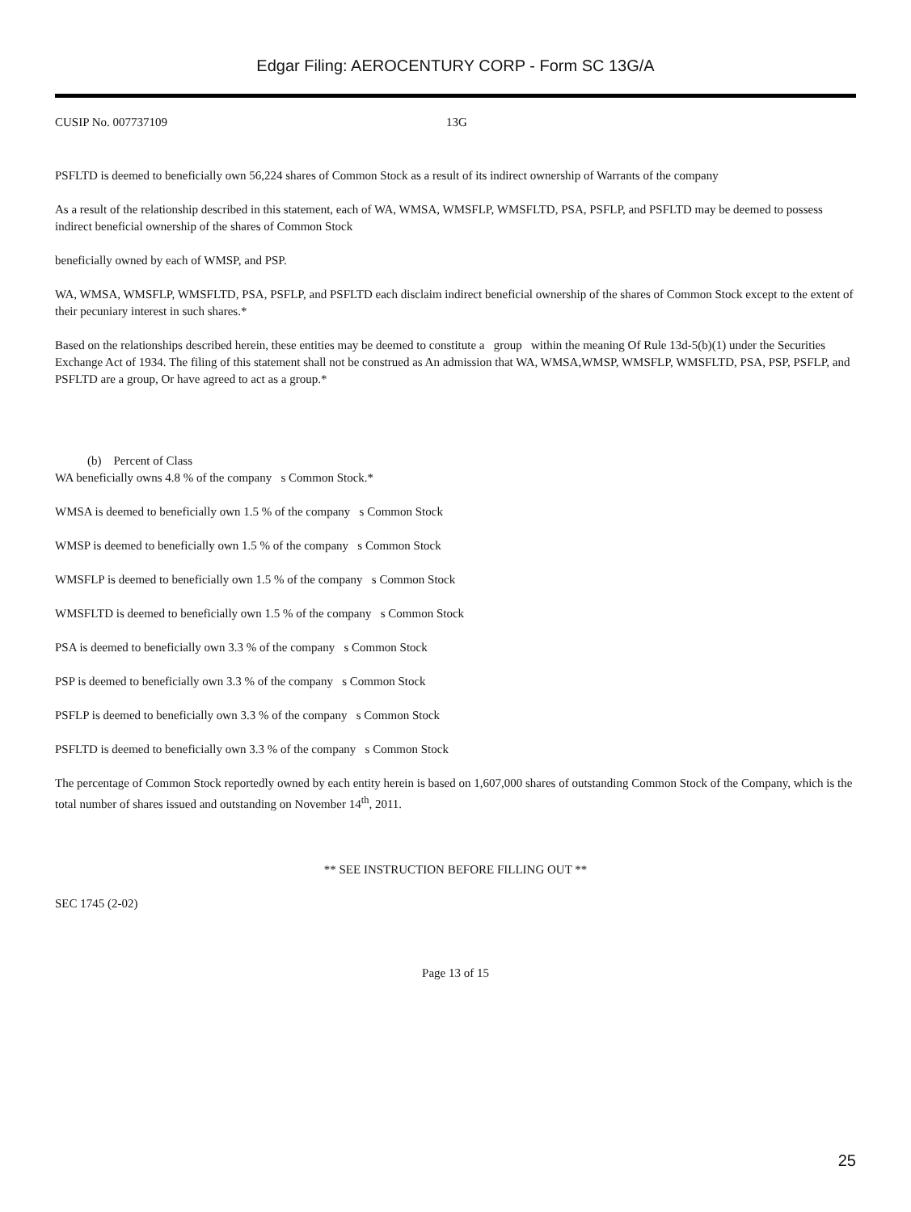Edgar Filing: AEROCENTURY CORP - Form SC 13G/A
CUSIP No. 007737109 13G
PSFLTD is deemed to beneficially own 56,224 shares of Common Stock as a result of its indirect ownership of Warrants of the company
As a result of the relationship described in this statement, each of WA, WMSA, WMSFLP, WMSFLTD, PSA, PSFLP, and PSFLTD may be deemed to possess indirect beneficial ownership of the shares of Common Stock
beneficially owned by each of WMSP, and PSP.
WA, WMSA, WMSFLP, WMSFLTD, PSA, PSFLP, and PSFLTD each disclaim indirect beneficial ownership of the shares of Common Stock except to the extent of their pecuniary interest in such shares.*
Based on the relationships described herein, these entities may be deemed to constitute a group within the meaning Of Rule 13d-5(b)(1) under the Securities Exchange Act of 1934. The filing of this statement shall not be construed as An admission that WA, WMSA,WMSP, WMSFLP, WMSFLTD, PSA, PSP, PSFLP, and PSFLTD are a group, Or have agreed to act as a group.*
(b) Percent of Class
WA beneficially owns 4.8 % of the company s Common Stock.*
WMSA is deemed to beneficially own 1.5 % of the company s Common Stock
WMSP is deemed to beneficially own 1.5 % of the company s Common Stock
WMSFLP is deemed to beneficially own 1.5 % of the company s Common Stock
WMSFLTD is deemed to beneficially own 1.5 % of the company s Common Stock
PSA is deemed to beneficially own 3.3 % of the company s Common Stock
PSP is deemed to beneficially own 3.3 % of the company s Common Stock
PSFLP is deemed to beneficially own 3.3 % of the company s Common Stock
PSFLTD is deemed to beneficially own 3.3 % of the company s Common Stock
The percentage of Common Stock reportedly owned by each entity herein is based on 1,607,000 shares of outstanding Common Stock of the Company, which is the total number of shares issued and outstanding on November 14<sup>th</sup>, 2011.
** SEE INSTRUCTION BEFORE FILLING OUT **
SEC 1745 (2-02)
Page 13 of 15
25